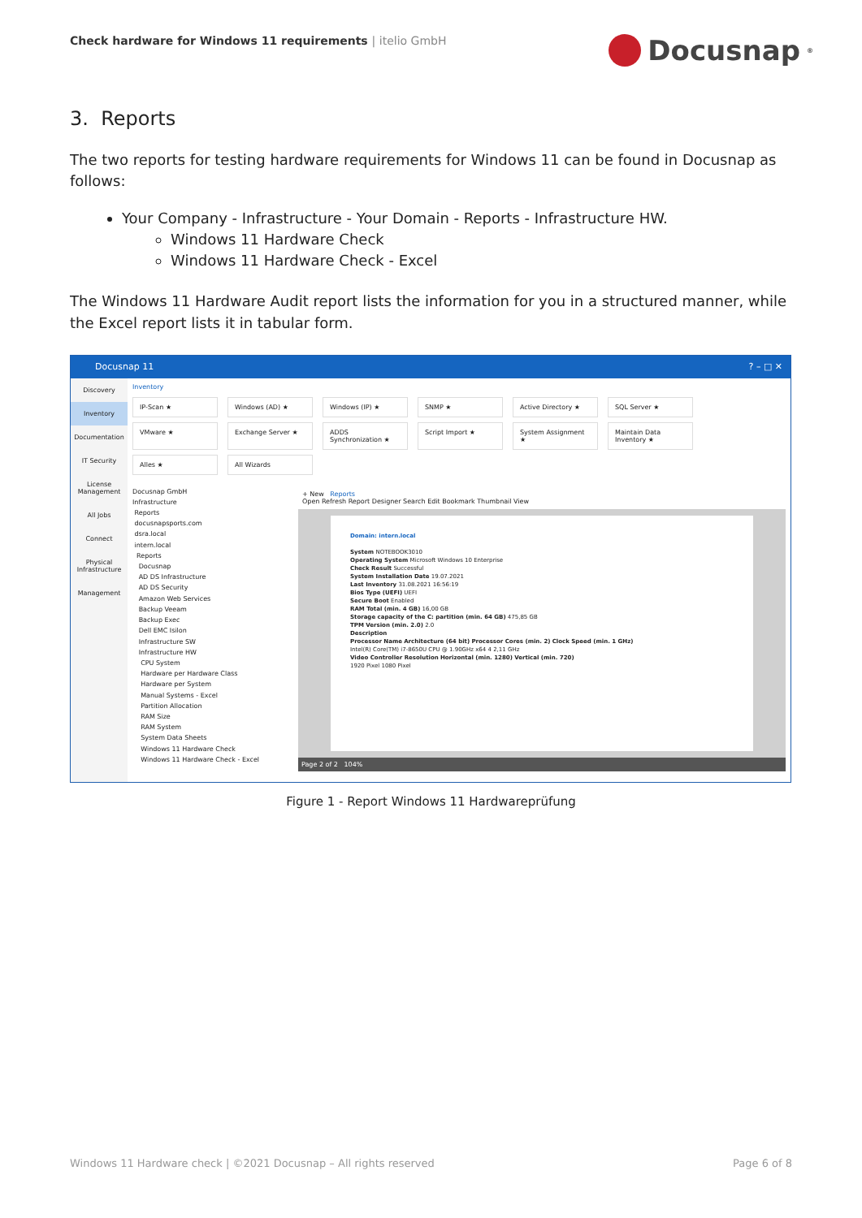Check hardware for Windows 11 requirements | itelio GmbH
Docusnap<sup>®</sup>
3. Reports
The two reports for testing hardware requirements for Windows 11 can be found in Docusnap as follows:
Your Company - Infrastructure - Your Domain - Reports - Infrastructure HW.
Windows 11 Hardware Check
Windows 11 Hardware Check - Excel
The Windows 11 Hardware Audit report lists the information for you in a structured manner, while the Excel report lists it in tabular form.
Docusnap 11? – □ ✕
Discovery
Inventory
Documentation
IT Security
License Management
All Jobs
Connect
Physical Infrastructure
Management
Inventory
IP-Scan ★
Windows (AD) ★
Windows (IP) ★
SNMP ★
Active Directory ★
SQL Server ★
VMware ★
Exchange Server ★
ADDS Synchronization ★
Script Import ★
System Assignment ★
Maintain Data Inventory ★
Alles ★
All Wizards
Docusnap GmbH
Infrastructure
Reports
docusnapsports.com
dsra.local
intern.local
Reports
Docusnap
AD DS Infrastructure
AD DS Security
Amazon Web Services
Backup Veeam
Backup Exec
Dell EMC Isilon
Infrastructure SW
Infrastructure HW
CPU System
Hardware per Hardware Class
Hardware per System
Manual Systems - Excel
Partition Allocation
RAM Size
RAM System
System Data Sheets
Windows 11 Hardware Check
Windows 11 Hardware Check - Excel
+ New Reports
Open Refresh Report Designer Search Edit Bookmark Thumbnail View
Domain: intern.local
System NOTEBOOK3010
Operating System Microsoft Windows 10 Enterprise
Check Result Successful
System Installation Date 19.07.2021
Last Inventory 31.08.2021 16:56:19
Bios Type (UEFI) UEFI
Secure Boot Enabled
RAM Total (min. 4 GB) 16,00 GB
Storage capacity of the C: partition (min. 64 GB) 475,85 GB
TPM Version (min. 2.0) 2.0
Description
Processor Name Architecture (64 bit) Processor Cores (min. 2) Clock Speed (min. 1 GHz)
Intel(R) Core(TM) i7-8650U CPU @ 1.90GHz x64 4 2,11 GHz
Video Controller Resolution Horizontal (min. 1280) Vertical (min. 720)
1920 Pixel 1080 Pixel
Page 2 of 2 104%
Figure 1 - Report Windows 11 Hardwareprüfung
Windows 11 Hardware check | ©2021 Docusnap – All rights reserved Page 6 of 8